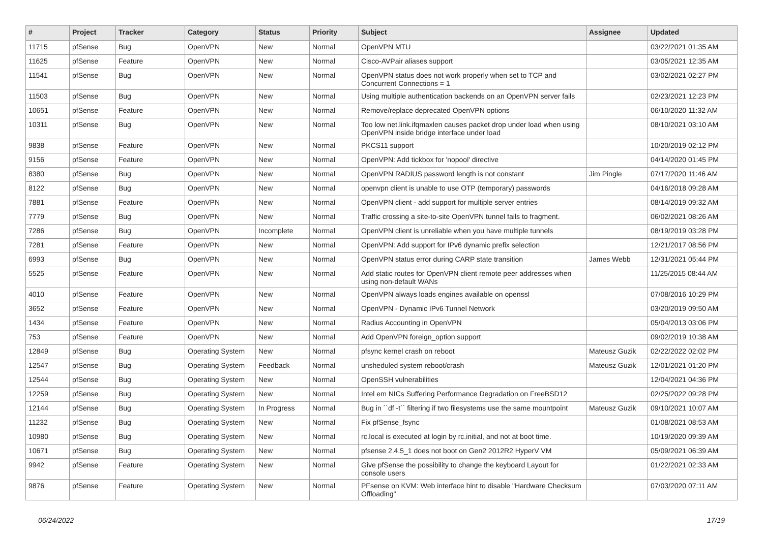| # | Project | Tracker | Category | Status | Priority | Subject | Assignee | Updated |
| --- | --- | --- | --- | --- | --- | --- | --- | --- |
| 11715 | pfSense | Bug | OpenVPN | New | Normal | OpenVPN MTU | | 03/22/2021 01:35 AM |
| 11625 | pfSense | Feature | OpenVPN | New | Normal | Cisco-AVPair aliases support | | 03/05/2021 12:35 AM |
| 11541 | pfSense | Bug | OpenVPN | New | Normal | OpenVPN status does not work properly when set to TCP and Concurrent Connections = 1 | | 03/02/2021 02:27 PM |
| 11503 | pfSense | Bug | OpenVPN | New | Normal | Using multiple authentication backends on an OpenVPN server fails | | 02/23/2021 12:23 PM |
| 10651 | pfSense | Feature | OpenVPN | New | Normal | Remove/replace deprecated OpenVPN options | | 06/10/2020 11:32 AM |
| 10311 | pfSense | Bug | OpenVPN | New | Normal | Too low net.link.ifqmaxlen causes packet drop under load when using OpenVPN inside bridge interface under load | | 08/10/2021 03:10 AM |
| 9838 | pfSense | Feature | OpenVPN | New | Normal | PKCS11 support | | 10/20/2019 02:12 PM |
| 9156 | pfSense | Feature | OpenVPN | New | Normal | OpenVPN: Add tickbox for 'nopool' directive | | 04/14/2020 01:45 PM |
| 8380 | pfSense | Bug | OpenVPN | New | Normal | OpenVPN RADIUS password length is not constant | Jim Pingle | 07/17/2020 11:46 AM |
| 8122 | pfSense | Bug | OpenVPN | New | Normal | openvpn client is unable to use OTP (temporary) passwords | | 04/16/2018 09:28 AM |
| 7881 | pfSense | Feature | OpenVPN | New | Normal | OpenVPN client - add support for multiple server entries | | 08/14/2019 09:32 AM |
| 7779 | pfSense | Bug | OpenVPN | New | Normal | Traffic crossing a site-to-site OpenVPN tunnel fails to fragment. | | 06/02/2021 08:26 AM |
| 7286 | pfSense | Bug | OpenVPN | Incomplete | Normal | OpenVPN client is unreliable when you have multiple tunnels | | 08/19/2019 03:28 PM |
| 7281 | pfSense | Feature | OpenVPN | New | Normal | OpenVPN: Add support for IPv6 dynamic prefix selection | | 12/21/2017 08:56 PM |
| 6993 | pfSense | Bug | OpenVPN | New | Normal | OpenVPN status error during CARP state transition | James Webb | 12/31/2021 05:44 PM |
| 5525 | pfSense | Feature | OpenVPN | New | Normal | Add static routes for OpenVPN client remote peer addresses when using non-default WANs | | 11/25/2015 08:44 AM |
| 4010 | pfSense | Feature | OpenVPN | New | Normal | OpenVPN always loads engines available on openssl | | 07/08/2016 10:29 PM |
| 3652 | pfSense | Feature | OpenVPN | New | Normal | OpenVPN - Dynamic IPv6 Tunnel Network | | 03/20/2019 09:50 AM |
| 1434 | pfSense | Feature | OpenVPN | New | Normal | Radius Accounting in OpenVPN | | 05/04/2013 03:06 PM |
| 753 | pfSense | Feature | OpenVPN | New | Normal | Add OpenVPN foreign_option support | | 09/02/2019 10:38 AM |
| 12849 | pfSense | Bug | Operating System | New | Normal | pfsync kernel crash on reboot | Mateusz Guzik | 02/22/2022 02:02 PM |
| 12547 | pfSense | Bug | Operating System | Feedback | Normal | unsheduled system reboot/crash | Mateusz Guzik | 12/01/2021 01:20 PM |
| 12544 | pfSense | Bug | Operating System | New | Normal | OpenSSH vulnerabilities | | 12/04/2021 04:36 PM |
| 12259 | pfSense | Bug | Operating System | New | Normal | Intel em NICs Suffering Performance Degradation on FreeBSD12 | | 02/25/2022 09:28 PM |
| 12144 | pfSense | Bug | Operating System | In Progress | Normal | Bug in ``df -t`` filtering if two filesystems use the same mountpoint | Mateusz Guzik | 09/10/2021 10:07 AM |
| 11232 | pfSense | Bug | Operating System | New | Normal | Fix pfSense_fsync | | 01/08/2021 08:53 AM |
| 10980 | pfSense | Bug | Operating System | New | Normal | rc.local is executed at login by rc.initial, and not at boot time. | | 10/19/2020 09:39 AM |
| 10671 | pfSense | Bug | Operating System | New | Normal | pfsense 2.4.5_1 does not boot on Gen2 2012R2 HyperV VM | | 05/09/2021 06:39 AM |
| 9942 | pfSense | Feature | Operating System | New | Normal | Give pfSense the possibility to change the keyboard Layout for console users | | 01/22/2021 02:33 AM |
| 9876 | pfSense | Feature | Operating System | New | Normal | PFsense on KVM: Web interface hint to disable "Hardware Checksum Offloading" | | 07/03/2020 07:11 AM |
06/24/2022 17/19